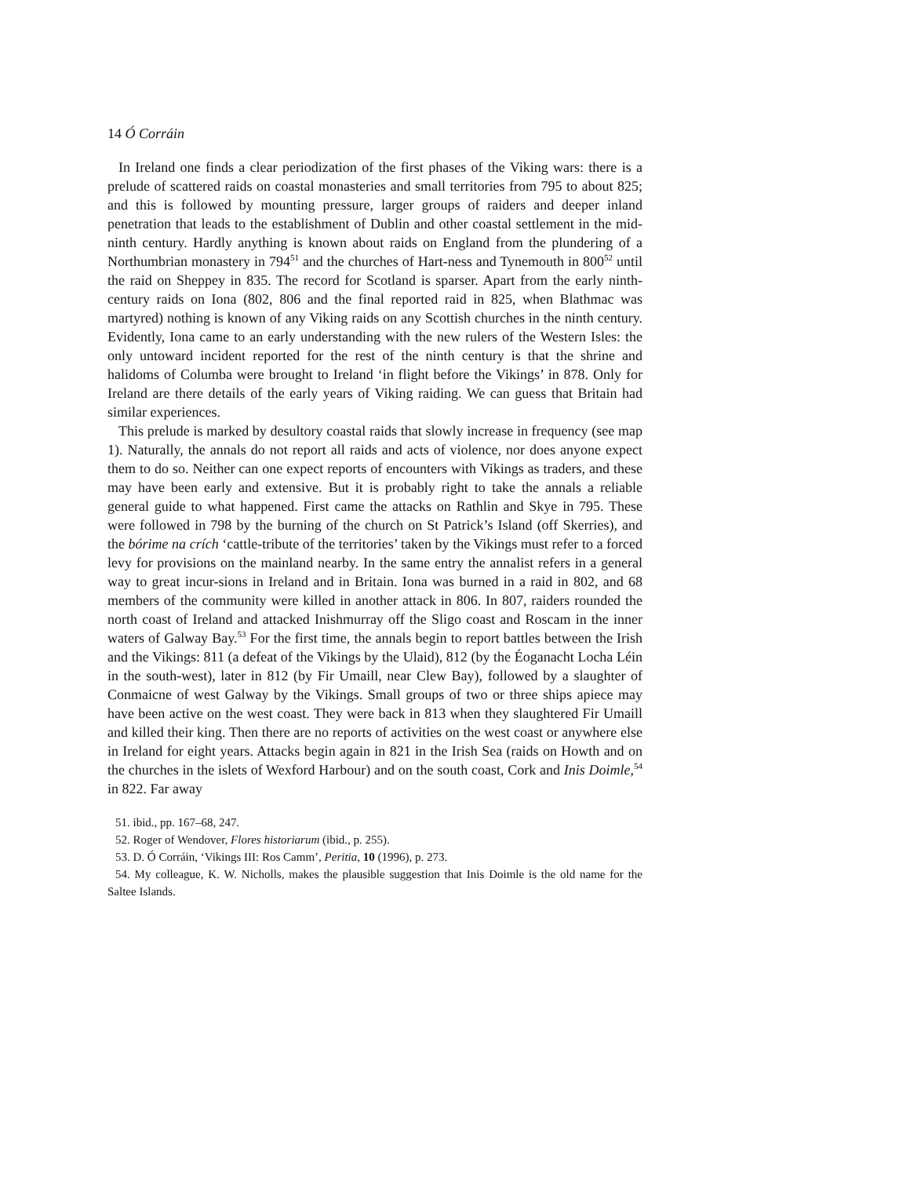14 Ó Corráin
In Ireland one finds a clear periodization of the first phases of the Viking wars: there is a prelude of scattered raids on coastal monasteries and small territories from 795 to about 825; and this is followed by mounting pressure, larger groups of raiders and deeper inland penetration that leads to the establishment of Dublin and other coastal settlement in the mid-ninth century. Hardly anything is known about raids on England from the plundering of a Northumbrian monastery in 794<sup>51</sup> and the churches of Hart-ness and Tynemouth in 800<sup>52</sup> until the raid on Sheppey in 835. The record for Scotland is sparser. Apart from the early ninth-century raids on Iona (802, 806 and the final reported raid in 825, when Blathmac was martyred) nothing is known of any Viking raids on any Scottish churches in the ninth century. Evidently, Iona came to an early understanding with the new rulers of the Western Isles: the only untoward incident reported for the rest of the ninth century is that the shrine and halidoms of Columba were brought to Ireland ‘in flight before the Vikings’ in 878. Only for Ireland are there details of the early years of Viking raiding. We can guess that Britain had similar experiences.
This prelude is marked by desultory coastal raids that slowly increase in frequency (see map 1). Naturally, the annals do not report all raids and acts of violence, nor does anyone expect them to do so. Neither can one expect reports of encounters with Vikings as traders, and these may have been early and extensive. But it is probably right to take the annals a reliable general guide to what happened. First came the attacks on Rathlin and Skye in 795. These were followed in 798 by the burning of the church on St Patrick’s Island (off Skerries), and the bórime na crích ‘cattle-tribute of the territories’ taken by the Vikings must refer to a forced levy for provisions on the mainland nearby. In the same entry the annalist refers in a general way to great incur-sions in Ireland and in Britain. Iona was burned in a raid in 802, and 68 members of the community were killed in another attack in 806. In 807, raiders rounded the north coast of Ireland and attacked Inishmurray off the Sligo coast and Roscam in the inner waters of Galway Bay.<sup>53</sup> For the first time, the annals begin to report battles between the Irish and the Vikings: 811 (a defeat of the Vikings by the Ulaid), 812 (by the Éoganacht Locha Léin in the south-west), later in 812 (by Fir Umaill, near Clew Bay), followed by a slaughter of Conmaicne of west Galway by the Vikings. Small groups of two or three ships apiece may have been active on the west coast. They were back in 813 when they slaughtered Fir Umaill and killed their king. Then there are no reports of activities on the west coast or anywhere else in Ireland for eight years. Attacks begin again in 821 in the Irish Sea (raids on Howth and on the churches in the islets of Wexford Harbour) and on the south coast, Cork and Inis Doimle,<sup>54</sup> in 822. Far away
51. ibid., pp. 167–68, 247.
52. Roger of Wendover, Flores historiarum (ibid., p. 255).
53. D. Ó Corráin, ‘Vikings III: Ros Camm’, Peritia, 10 (1996), p. 273.
54. My colleague, K. W. Nicholls, makes the plausible suggestion that Inis Doimle is the old name for the Saltee Islands.